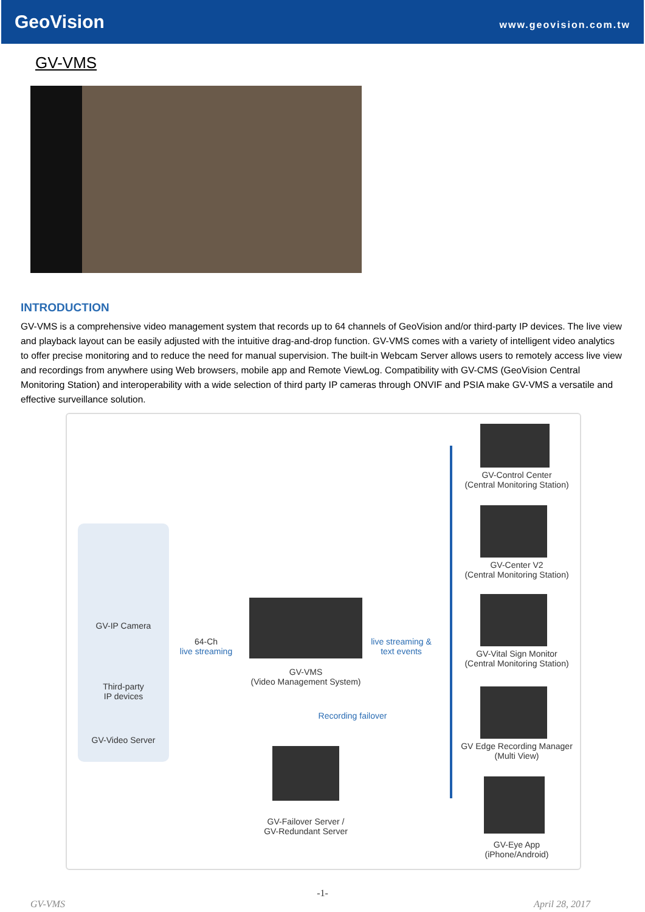GeoVision
www.geovision.com.tw
GV-VMS
INTRODUCTION
GV-VMS is a comprehensive video management system that records up to 64 channels of GeoVision and/or third-party IP devices. The live view and playback layout can be easily adjusted with the intuitive drag-and-drop function. GV-VMS comes with a variety of intelligent video analytics to offer precise monitoring and to reduce the need for manual supervision. The built-in Webcam Server allows users to remotely access live view and recordings from anywhere using Web browsers, mobile app and Remote ViewLog. Compatibility with GV-CMS (GeoVision Central Monitoring Station) and interoperability with a wide selection of third party IP cameras through ONVIF and PSIA make GV-VMS a versatile and effective surveillance solution.
GV-IP Camera
Third-party
IP devices
GV-Video Server
64-Ch
live streaming
GV-VMS
(Video Management System)
live streaming &
text events
Recording failover
GV-Failover Server /
GV-Redundant Server
GV-Control Center
(Central Monitoring Station)
GV-Center V2
(Central Monitoring Station)
GV-Vital Sign Monitor
(Central Monitoring Station)
GV Edge Recording Manager
(Multi View)
GV-Eye App
(iPhone/Android)
-1-
GV-VMS April 28, 2017